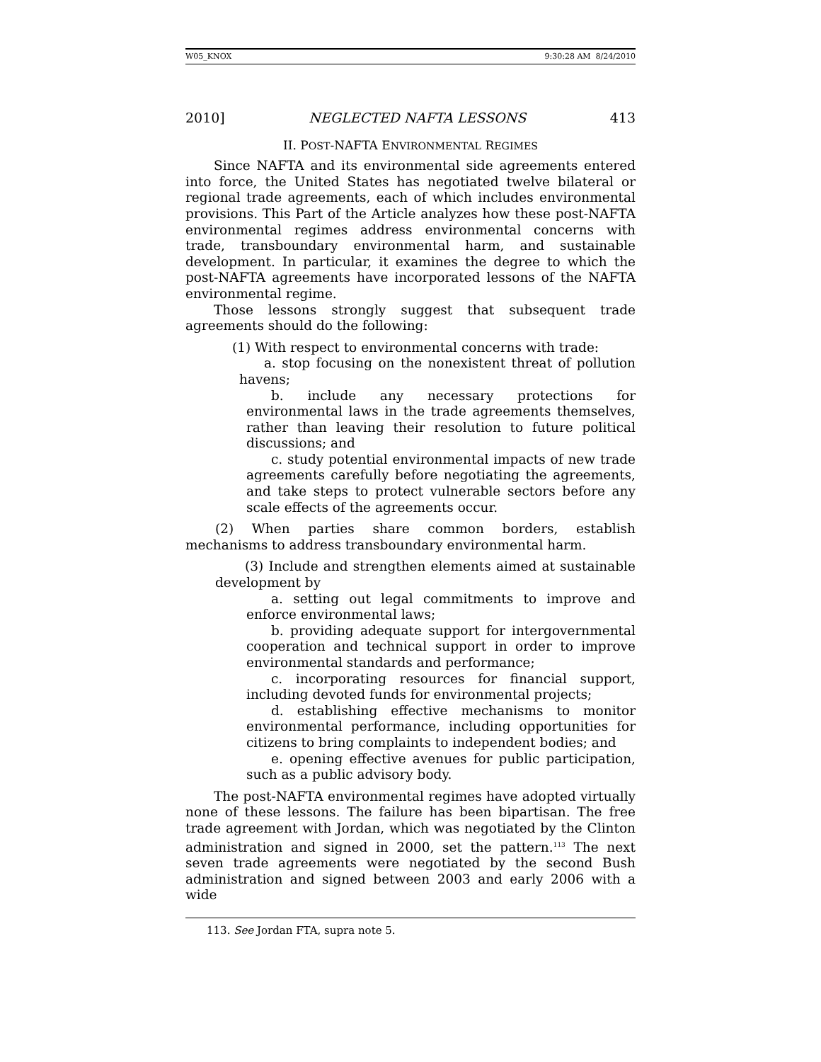W05_KNOX 9:30:28 AM 8/24/2010
2010] NEGLECTED NAFTA LESSONS 413
II. POST-NAFTA ENVIRONMENTAL REGIMES
Since NAFTA and its environmental side agreements entered into force, the United States has negotiated twelve bilateral or regional trade agreements, each of which includes environmental provisions. This Part of the Article analyzes how these post-NAFTA environmental regimes address environmental concerns with trade, transboundary environmental harm, and sustainable development. In particular, it examines the degree to which the post-NAFTA agreements have incorporated lessons of the NAFTA environmental regime.
Those lessons strongly suggest that subsequent trade agreements should do the following:
(1) With respect to environmental concerns with trade:
a. stop focusing on the nonexistent threat of pollution havens;
b. include any necessary protections for environmental laws in the trade agreements themselves, rather than leaving their resolution to future political discussions; and
c. study potential environmental impacts of new trade agreements carefully before negotiating the agreements, and take steps to protect vulnerable sectors before any scale effects of the agreements occur.
(2) When parties share common borders, establish mechanisms to address transboundary environmental harm.
(3) Include and strengthen elements aimed at sustainable development by
a. setting out legal commitments to improve and enforce environmental laws;
b. providing adequate support for intergovernmental cooperation and technical support in order to improve environmental standards and performance;
c. incorporating resources for financial support, including devoted funds for environmental projects;
d. establishing effective mechanisms to monitor environmental performance, including opportunities for citizens to bring complaints to independent bodies; and
e. opening effective avenues for public participation, such as a public advisory body.
The post-NAFTA environmental regimes have adopted virtually none of these lessons. The failure has been bipartisan. The free trade agreement with Jordan, which was negotiated by the Clinton administration and signed in 2000, set the pattern.<sup>113</sup> The next seven trade agreements were negotiated by the second Bush administration and signed between 2003 and early 2006 with a wide
113. See Jordan FTA, supra note 5.